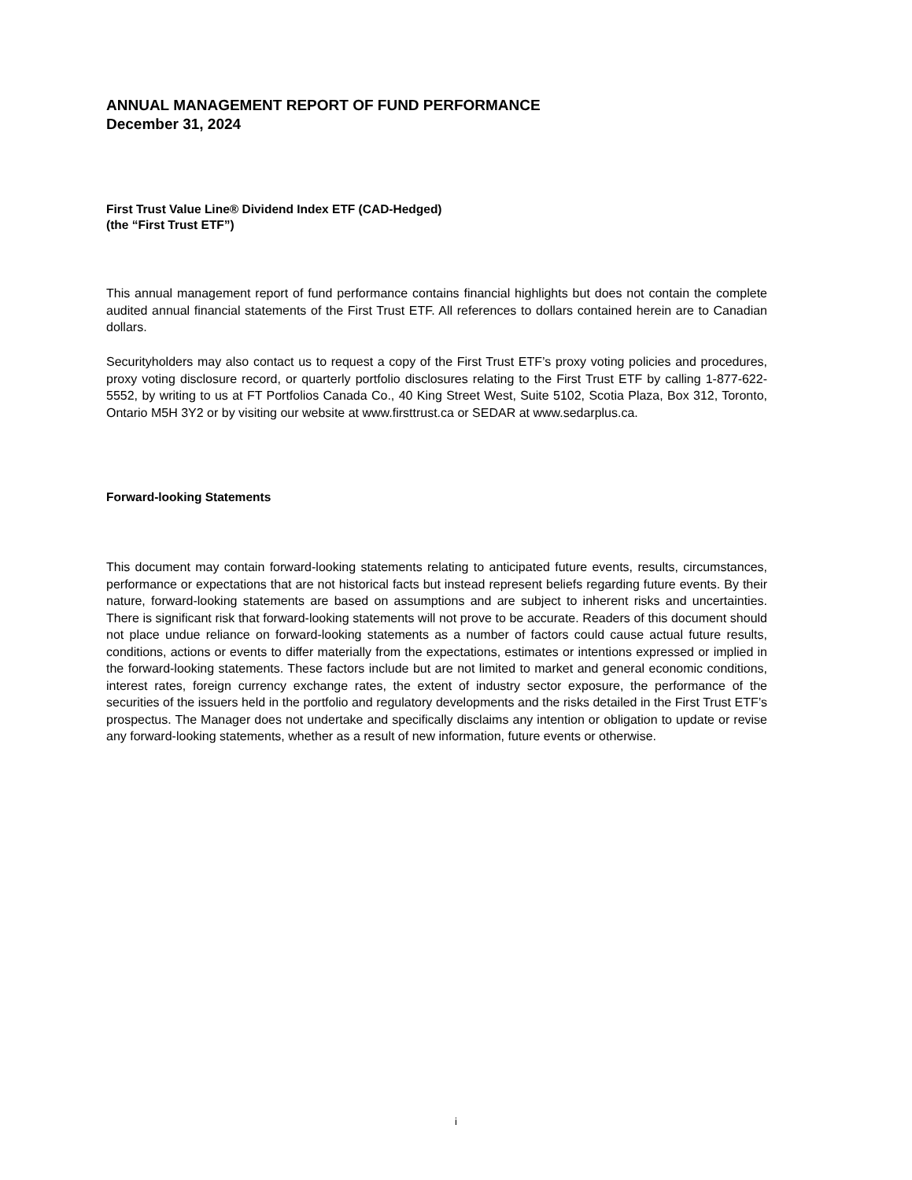ANNUAL MANAGEMENT REPORT OF FUND PERFORMANCE
December 31, 2024
First Trust Value Line® Dividend Index ETF (CAD-Hedged)
(the “First Trust ETF”)
This annual management report of fund performance contains financial highlights but does not contain the complete audited annual financial statements of the First Trust ETF. All references to dollars contained herein are to Canadian dollars.
Securityholders may also contact us to request a copy of the First Trust ETF’s proxy voting policies and procedures, proxy voting disclosure record, or quarterly portfolio disclosures relating to the First Trust ETF by calling 1-877-622-5552, by writing to us at FT Portfolios Canada Co., 40 King Street West, Suite 5102, Scotia Plaza, Box 312, Toronto, Ontario M5H 3Y2 or by visiting our website at www.firsttrust.ca or SEDAR at www.sedarplus.ca.
Forward-looking Statements
This document may contain forward-looking statements relating to anticipated future events, results, circumstances, performance or expectations that are not historical facts but instead represent beliefs regarding future events. By their nature, forward-looking statements are based on assumptions and are subject to inherent risks and uncertainties. There is significant risk that forward-looking statements will not prove to be accurate. Readers of this document should not place undue reliance on forward-looking statements as a number of factors could cause actual future results, conditions, actions or events to differ materially from the expectations, estimates or intentions expressed or implied in the forward-looking statements. These factors include but are not limited to market and general economic conditions, interest rates, foreign currency exchange rates, the extent of industry sector exposure, the performance of the securities of the issuers held in the portfolio and regulatory developments and the risks detailed in the First Trust ETF’s prospectus. The Manager does not undertake and specifically disclaims any intention or obligation to update or revise any forward-looking statements, whether as a result of new information, future events or otherwise.
i